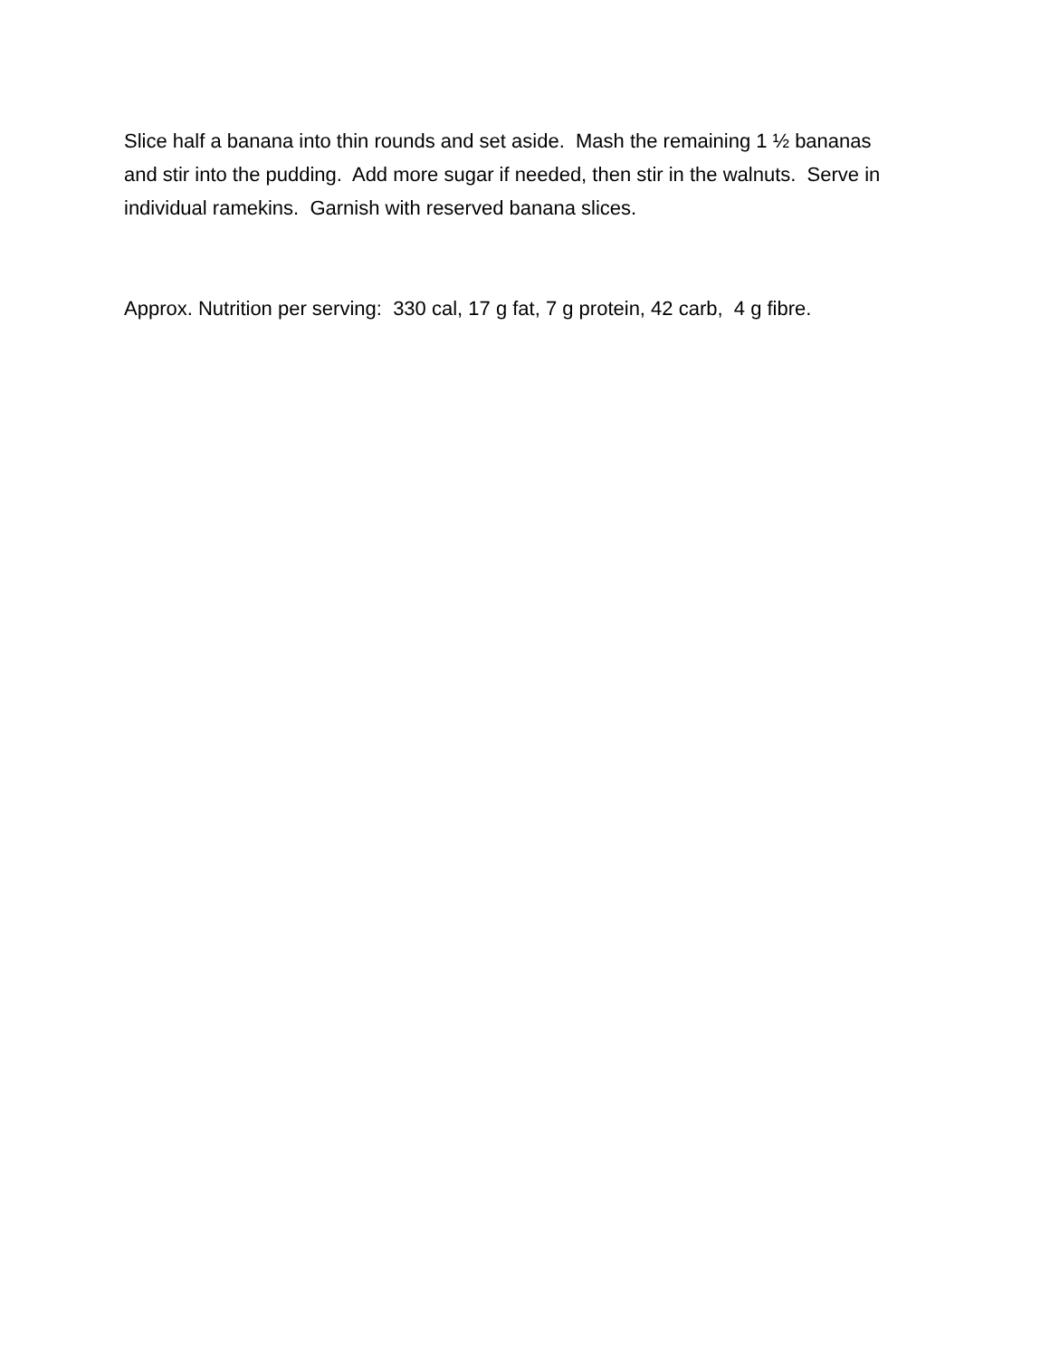Slice half a banana into thin rounds and set aside. Mash the remaining 1 ½ bananas and stir into the pudding. Add more sugar if needed, then stir in the walnuts. Serve in individual ramekins. Garnish with reserved banana slices.
Approx. Nutrition per serving: 330 cal, 17 g fat, 7 g protein, 42 carb, 4 g fibre.